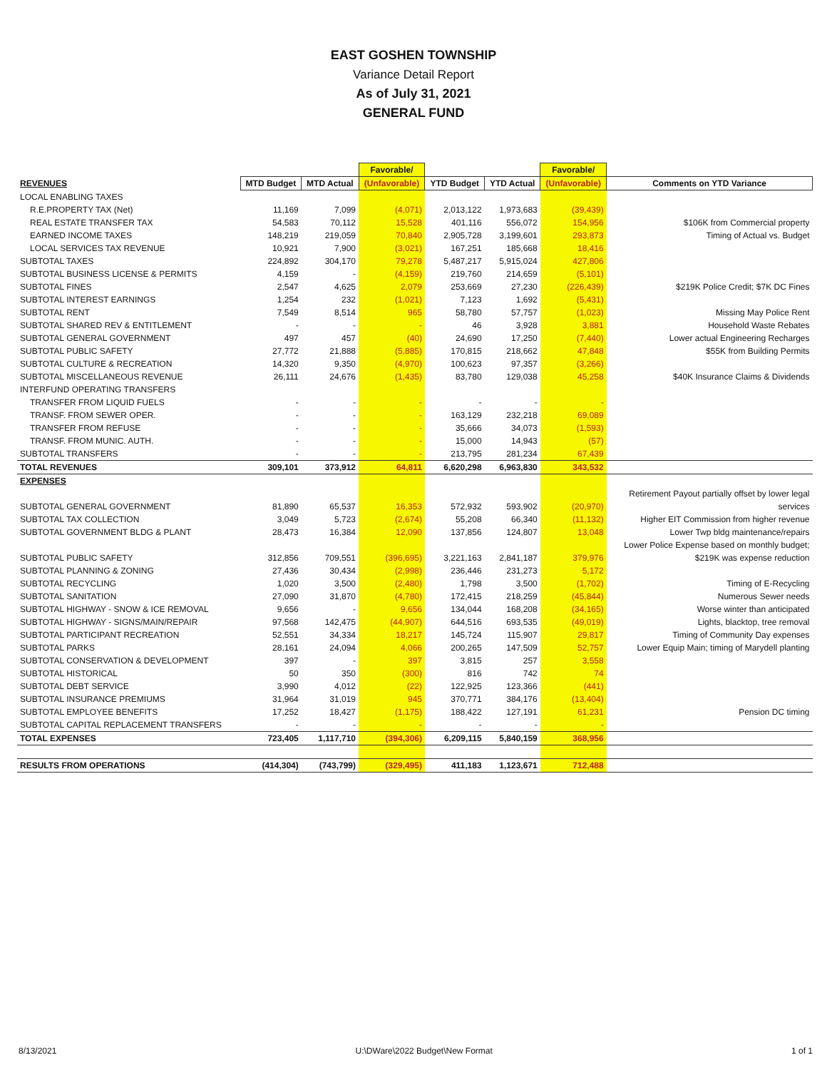EAST GOSHEN TOWNSHIP
Variance Detail Report
As of July 31, 2021
GENERAL FUND
| | | | Favorable/ | | | Favorable/ | |
| REVENUES | MTD Budget | MTD Actual | (Unfavorable) | YTD Budget | YTD Actual | (Unfavorable) | Comments on YTD Variance |
| LOCAL ENABLING TAXES | | | | | | | |
| R.E.PROPERTY TAX (Net) | 11,169 | 7,099 | (4,071) | 2,013,122 | 1,973,683 | (39,439) | |
| REAL ESTATE TRANSFER TAX | 54,583 | 70,112 | 15,528 | 401,116 | 556,072 | 154,956 | $106K from Commercial property |
| EARNED INCOME TAXES | 148,219 | 219,059 | 70,840 | 2,905,728 | 3,199,601 | 293,873 | Timing of Actual vs. Budget |
| LOCAL SERVICES TAX REVENUE | 10,921 | 7,900 | (3,021) | 167,251 | 185,668 | 18,416 | |
| SUBTOTAL TAXES | 224,892 | 304,170 | 79,278 | 5,487,217 | 5,915,024 | 427,806 | |
| SUBTOTAL BUSINESS LICENSE & PERMITS | 4,159 | - | (4,159) | 219,760 | 214,659 | (5,101) | |
| SUBTOTAL FINES | 2,547 | 4,625 | 2,079 | 253,669 | 27,230 | (226,439) | $219K Police Credit; $7K DC Fines |
| SUBTOTAL INTEREST EARNINGS | 1,254 | 232 | (1,021) | 7,123 | 1,692 | (5,431) | |
| SUBTOTAL RENT | 7,549 | 8,514 | 965 | 58,780 | 57,757 | (1,023) | Missing May Police Rent |
| SUBTOTAL SHARED REV & ENTITLEMENT | - | - | - | 46 | 3,928 | 3,881 | Household Waste Rebates |
| SUBTOTAL GENERAL GOVERNMENT | 497 | 457 | (40) | 24,690 | 17,250 | (7,440) | Lower actual Engineering Recharges |
| SUBTOTAL PUBLIC SAFETY | 27,772 | 21,888 | (5,885) | 170,815 | 218,662 | 47,848 | $55K from Building Permits |
| SUBTOTAL CULTURE & RECREATION | 14,320 | 9,350 | (4,970) | 100,623 | 97,357 | (3,266) | |
| SUBTOTAL MISCELLANEOUS REVENUE | 26,111 | 24,676 | (1,435) | 83,780 | 129,038 | 45,258 | $40K Insurance Claims & Dividends |
| INTERFUND OPERATING TRANSFERS | | | | | | | |
| TRANSFER FROM LIQUID FUELS | - | - | - | - | - | - | |
| TRANSF. FROM SEWER OPER. | - | - | - | 163,129 | 232,218 | 69,089 | |
| TRANSFER FROM REFUSE | - | - | - | 35,666 | 34,073 | (1,593) | |
| TRANSF. FROM MUNIC. AUTH. | - | - | - | 15,000 | 14,943 | (57) | |
| SUBTOTAL TRANSFERS | - | - | - | 213,795 | 281,234 | 67,439 | |
| TOTAL REVENUES | 309,101 | 373,912 | 64,811 | 6,620,298 | 6,963,830 | 343,532 | |
| EXPENSES | | | | | | | |
| | | | | | | | Retirement Payout partially offset by lower legal |
| SUBTOTAL GENERAL GOVERNMENT | 81,890 | 65,537 | 16,353 | 572,932 | 593,902 | (20,970) | services |
| SUBTOTAL TAX COLLECTION | 3,049 | 5,723 | (2,674) | 55,208 | 66,340 | (11,132) | Higher EIT Commission from higher revenue |
| SUBTOTAL GOVERNMENT BLDG & PLANT | 28,473 | 16,384 | 12,090 | 137,856 | 124,807 | 13,048 | Lower Twp bldg maintenance/repairs |
| | | | | | | | Lower Police Expense based on monthly budget; |
| SUBTOTAL PUBLIC SAFETY | 312,856 | 709,551 | (396,695) | 3,221,163 | 2,841,187 | 379,976 | $219K was expense reduction |
| SUBTOTAL PLANNING & ZONING | 27,436 | 30,434 | (2,998) | 236,446 | 231,273 | 5,172 | |
| SUBTOTAL RECYCLING | 1,020 | 3,500 | (2,480) | 1,798 | 3,500 | (1,702) | Timing of E-Recycling |
| SUBTOTAL SANITATION | 27,090 | 31,870 | (4,780) | 172,415 | 218,259 | (45,844) | Numerous Sewer needs |
| SUBTOTAL HIGHWAY - SNOW & ICE REMOVAL | 9,656 | - | 9,656 | 134,044 | 168,208 | (34,165) | Worse winter than anticipated |
| SUBTOTAL HIGHWAY - SIGNS/MAIN/REPAIR | 97,568 | 142,475 | (44,907) | 644,516 | 693,535 | (49,019) | Lights, blacktop, tree removal |
| SUBTOTAL PARTICIPANT RECREATION | 52,551 | 34,334 | 18,217 | 145,724 | 115,907 | 29,817 | Timing of Community Day expenses |
| SUBTOTAL PARKS | 28,161 | 24,094 | 4,066 | 200,265 | 147,509 | 52,757 | Lower Equip Main; timing of Marydell planting |
| SUBTOTAL CONSERVATION & DEVELOPMENT | 397 | - | 397 | 3,815 | 257 | 3,558 | |
| SUBTOTAL HISTORICAL | 50 | 350 | (300) | 816 | 742 | 74 | |
| SUBTOTAL DEBT SERVICE | 3,990 | 4,012 | (22) | 122,925 | 123,366 | (441) | |
| SUBTOTAL INSURANCE PREMIUMS | 31,964 | 31,019 | 945 | 370,771 | 384,176 | (13,404) | |
| SUBTOTAL EMPLOYEE BENEFITS | 17,252 | 18,427 | (1,175) | 188,422 | 127,191 | 61,231 | Pension DC timing |
| SUBTOTAL CAPITAL REPLACEMENT TRANSFERS | - | - | - | - | - | - | |
| TOTAL EXPENSES | 723,405 | 1,117,710 | (394,306) | 6,209,115 | 5,840,159 | 368,956 | |
| RESULTS FROM OPERATIONS | (414,304) | (743,799) | (329,495) | 411,183 | 1,123,671 | 712,488 | |
8/13/2021 U:\DWare\2022 Budget\New Format 1 of 1